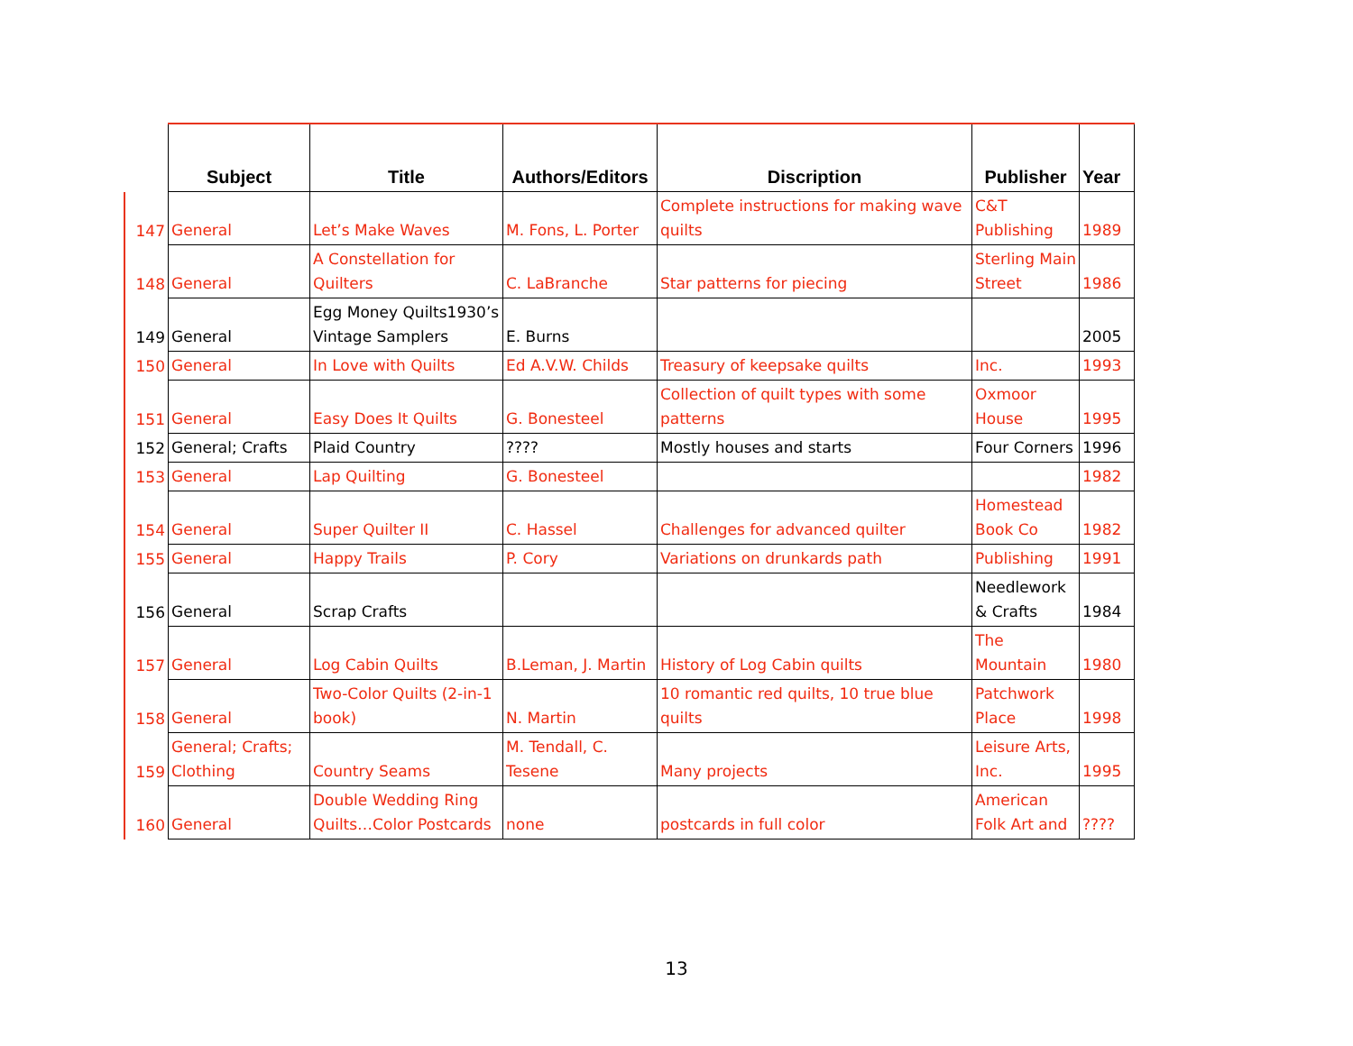| | Subject | Title | Authors/Editors | Discription | Publisher | Year |
| --- | --- | --- | --- | --- | --- | --- |
| 147 | General | Let’s Make Waves | M. Fons, L. Porter | Complete instructions for making wave quilts | C&T Publishing | 1989 |
| 148 | General | A Constellation for Quilters | C. LaBranche | Star patterns for piecing | Sterling Main Street | 1986 |
| 149 | General | Egg Money Quilts1930’s Vintage Samplers | E. Burns | | | 2005 |
| 150 | General | In Love with Quilts | Ed A.V.W. Childs | Treasury of keepsake quilts | Inc. | 1993 |
| 151 | General | Easy Does It Quilts | G. Bonesteel | Collection of quilt types with some patterns | Oxmoor House | 1995 |
| 152 | General; Crafts | Plaid Country | ???? | Mostly houses and starts | Four Corners | 1996 |
| 153 | General | Lap Quilting | G. Bonesteel | | | 1982 |
| 154 | General | Super Quilter II | C. Hassel | Challenges for advanced quilter | Homestead Book Co | 1982 |
| 155 | General | Happy Trails | P. Cory | Variations on drunkards path | Publishing | 1991 |
| 156 | General | Scrap Crafts | | | Needlework & Crafts | 1984 |
| 157 | General | Log Cabin Quilts | B.Leman, J. Martin | History of Log Cabin quilts | The Mountain | 1980 |
| 158 | General | Two-Color Quilts (2-in-1 book) | N. Martin | 10 romantic red quilts, 10 true blue quilts | Patchwork Place | 1998 |
| 159 | General; Crafts; Clothing | Country Seams | M. Tendall, C. Tesene | Many projects | Leisure Arts, Inc. | 1995 |
| 160 | General | Double Wedding Ring Quilts…Color Postcards | none | postcards in full color | American Folk Art and | ???? |
13